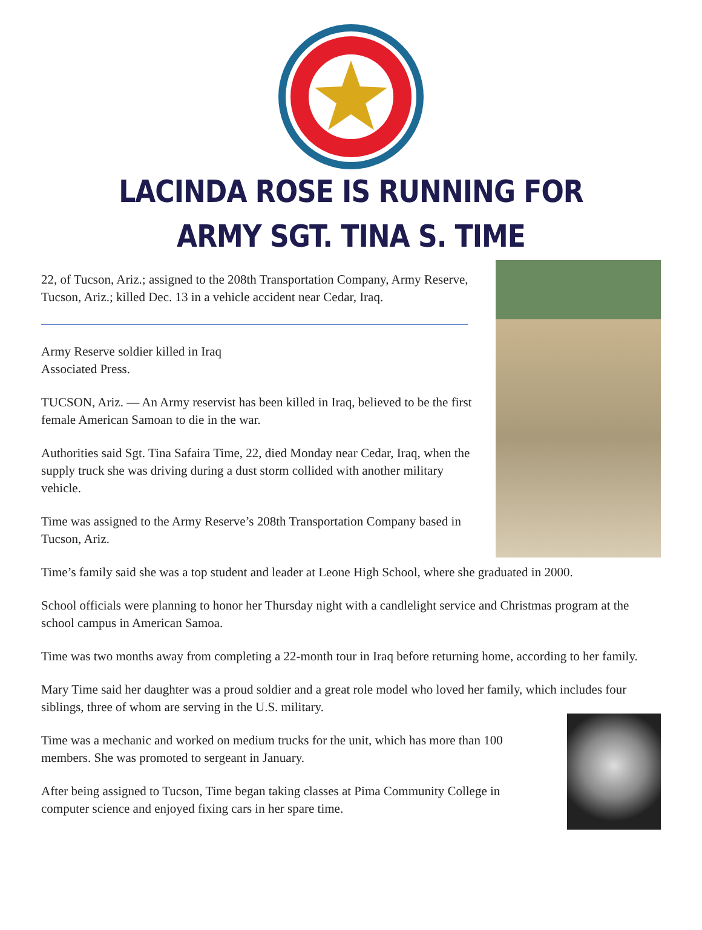LACINDA ROSE IS RUNNING FOR
ARMY SGT. TINA S. TIME
22, of Tucson, Ariz.; assigned to the 208th Transportation Company, Army Reserve, Tucson, Ariz.; killed Dec. 13 in a vehicle accident near Cedar, Iraq.
Army Reserve soldier killed in Iraq
Associated Press.
TUCSON, Ariz. — An Army reservist has been killed in Iraq, believed to be the first female American Samoan to die in the war.
Authorities said Sgt. Tina Safaira Time, 22, died Monday near Cedar, Iraq, when the supply truck she was driving during a dust storm collided with another military vehicle.
Time was assigned to the Army Reserve’s 208th Transportation Company based in Tucson, Ariz.
Time’s family said she was a top student and leader at Leone High School, where she graduated in 2000.
School officials were planning to honor her Thursday night with a candlelight service and Christmas program at the school campus in American Samoa.
Time was two months away from completing a 22-month tour in Iraq before returning home, according to her family.
Mary Time said her daughter was a proud soldier and a great role model who loved her family, which includes four siblings, three of whom are serving in the U.S. military.
Time was a mechanic and worked on medium trucks for the unit, which has more than 100 members. She was promoted to sergeant in January.
After being assigned to Tucson, Time began taking classes at Pima Community College in computer science and enjoyed fixing cars in her spare time.